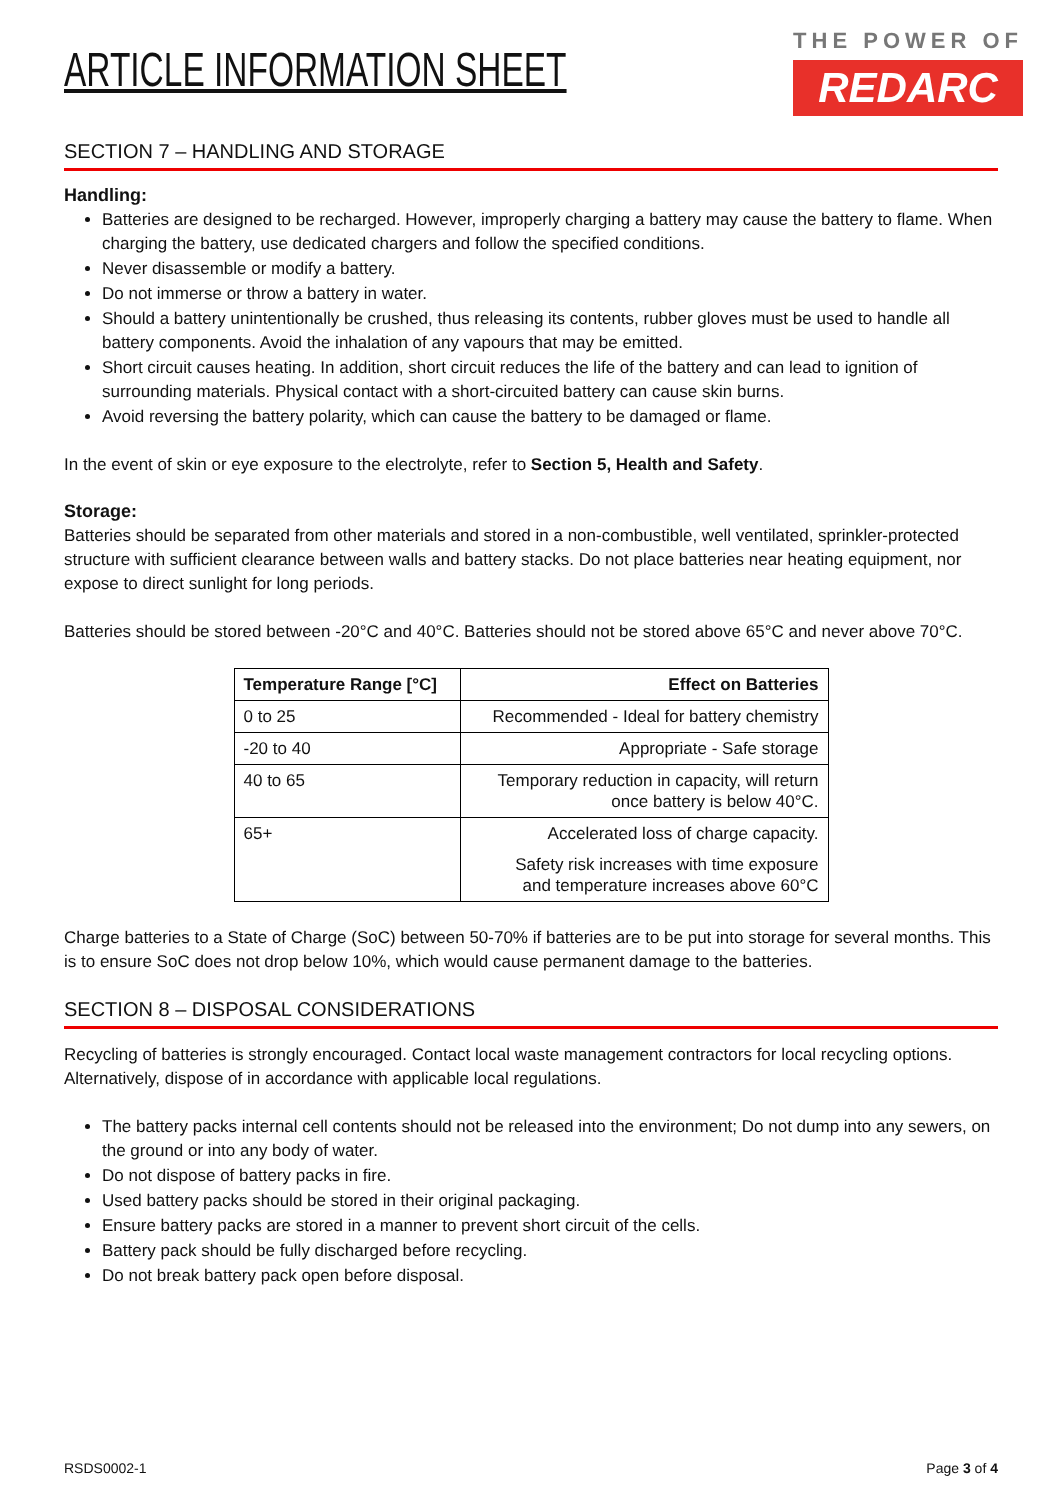ARTICLE INFORMATION SHEET
THE POWER OF
REDARC
SECTION 7 – HANDLING AND STORAGE
Handling:
Batteries are designed to be recharged. However, improperly charging a battery may cause the battery to flame. When charging the battery, use dedicated chargers and follow the specified conditions.
Never disassemble or modify a battery.
Do not immerse or throw a battery in water.
Should a battery unintentionally be crushed, thus releasing its contents, rubber gloves must be used to handle all battery components. Avoid the inhalation of any vapours that may be emitted.
Short circuit causes heating. In addition, short circuit reduces the life of the battery and can lead to ignition of surrounding materials. Physical contact with a short-circuited battery can cause skin burns.
Avoid reversing the battery polarity, which can cause the battery to be damaged or flame.
In the event of skin or eye exposure to the electrolyte, refer to Section 5, Health and Safety.
Storage:
Batteries should be separated from other materials and stored in a non-combustible, well ventilated, sprinkler-protected structure with sufficient clearance between walls and battery stacks. Do not place batteries near heating equipment, nor expose to direct sunlight for long periods.
Batteries should be stored between -20°C and 40°C. Batteries should not be stored above 65°C and never above 70°C.
| Temperature Range [°C] | Effect on Batteries |
| --- | --- |
| 0 to 25 | Recommended - Ideal for battery chemistry |
| -20 to 40 | Appropriate - Safe storage |
| 40 to 65 | Temporary reduction in capacity, will return once battery is below 40°C. |
| 65+ | Accelerated loss of charge capacity. Safety risk increases with time exposure and temperature increases above 60°C |
Charge batteries to a State of Charge (SoC) between 50-70% if batteries are to be put into storage for several months. This is to ensure SoC does not drop below 10%, which would cause permanent damage to the batteries.
SECTION 8 – DISPOSAL CONSIDERATIONS
Recycling of batteries is strongly encouraged. Contact local waste management contractors for local recycling options. Alternatively, dispose of in accordance with applicable local regulations.
The battery packs internal cell contents should not be released into the environment; Do not dump into any sewers, on the ground or into any body of water.
Do not dispose of battery packs in fire.
Used battery packs should be stored in their original packaging.
Ensure battery packs are stored in a manner to prevent short circuit of the cells.
Battery pack should be fully discharged before recycling.
Do not break battery pack open before disposal.
RSDS0002-1 Page 3 of 4